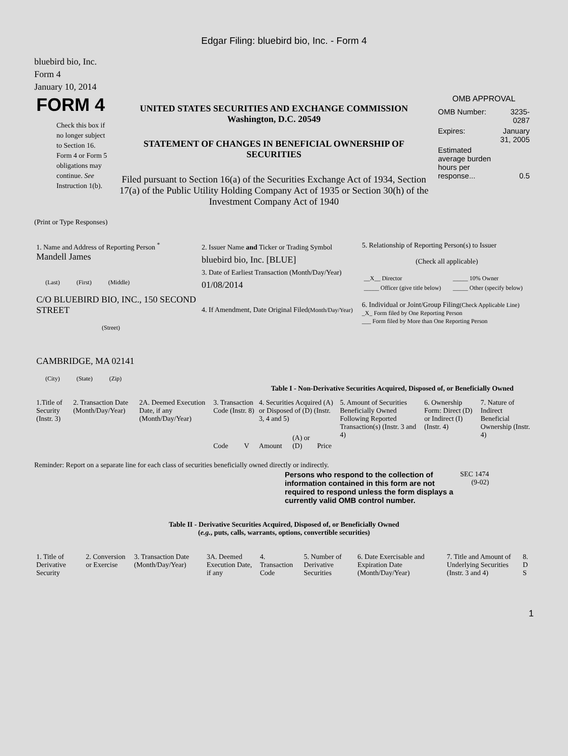Edgar Filing: bluebird bio, Inc. - Form 4
bluebird bio, Inc.
Form 4
January 10, 2014
| FORM 4 Check this box if no longer subject to Section 16. Form 4 or Form 5 obligations may continue. See Instruction 1(b). | UNITED STATES SECURITIES AND EXCHANGE COMMISSION Washington, D.C. 20549 STATEMENT OF CHANGES IN BENEFICIAL OWNERSHIP OF SECURITIES Filed pursuant to Section 16(a) of the Securities Exchange Act of 1934, Section 17(a) of the Public Utility Holding Company Act of 1935 or Section 30(h) of the Investment Company Act of 1940 | OMB APPROVAL / OMB Number: / 3235-0287 / / Expires: / January 31, 2005 / / Estimated average burden hours per response... / 0.5 / |
(Print or Type Responses)
| 1. Name and Address of Reporting Person <sup>*</sup> Mandell James (Last) (First) (Middle) C/O BLUEBIRD BIO, INC., 150 SECOND STREET (Street) CAMBRIDGE, MA 02141 (City) (State) (Zip) | 2. Issuer Name and Ticker or Trading Symbol bluebird bio, Inc. [BLUE] 3. Date of Earliest Transaction (Month/Day/Year) 01/08/2014 4. If Amendment, Date Original Filed (Month/Day/Year) | 5. Relationship of Reporting Person(s) to Issuer (Check all applicable) / __X__ Director / _____ 10% Owner / / _____ Officer (give title below) / _____ Other (specify below) / 6. Individual or Joint/Group Filing (Check Applicable Line) _X_ Form filed by One Reporting Person ___ Form filed by More than One Reporting Person |
Table I - Non-Derivative Securities Acquired, Disposed of, or Beneficially Owned
| 1.Title of Security (Instr. 3) | 2. Transaction Date (Month/Day/Year) | 2A. Deemed Execution Date, if any (Month/Day/Year) | 3. Transaction Code (Instr. 8) | | 4. Securities Acquired (A) or Disposed of (D) (Instr. 3, 4 and 5) | | | 5. Amount of Securities Beneficially Owned Following Reported Transaction(s) (Instr. 3 and 4) | 6. Ownership Form: Direct (D) or Indirect (I) (Instr. 4) | 7. Nature of Indirect Beneficial Ownership (Instr. 4) |
| | | | Code | V | Amount | (A) or (D) | Price | | | |
Reminder: Report on a separate line for each class of securities beneficially owned directly or indirectly.
| Persons who respond to the collection of information contained in this form are not required to respond unless the form displays a currently valid OMB control number. | SEC 1474 (9-02) |
Table II - Derivative Securities Acquired, Disposed of, or Beneficially Owned
(e.g., puts, calls, warrants, options, convertible securities)
| 1. Title of Derivative Security | 2. Conversion or Exercise | 3. Transaction Date (Month/Day/Year) | 3A. Deemed Execution Date, if any | 4. Transaction Code | 5. Number of Derivative Securities | 6. Date Exercisable and Expiration Date (Month/Day/Year) | 7. Title and Amount of Underlying Securities (Instr. 3 and 4) | 8. D S |
1